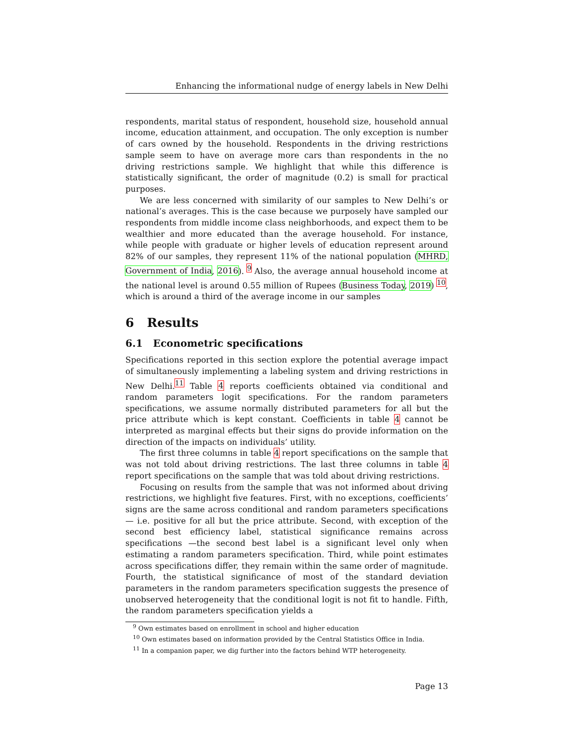Enhancing the informational nudge of energy labels in New Delhi
respondents, marital status of respondent, household size, household annual income, education attainment, and occupation. The only exception is number of cars owned by the household. Respondents in the driving restrictions sample seem to have on average more cars than respondents in the no driving restrictions sample. We highlight that while this difference is statistically significant, the order of magnitude (0.2) is small for practical purposes.
We are less concerned with similarity of our samples to New Delhi’s or national’s averages. This is the case because we purposely have sampled our respondents from middle income class neighborhoods, and expect them to be wealthier and more educated than the average household. For instance, while people with graduate or higher levels of education represent around 82% of our samples, they represent 11% of the national population (MHRD, Government of India, 2016). <sup>9</sup> Also, the average annual household income at the national level is around 0.55 million of Rupees (Business Today, 2019) <sup>10</sup>, which is around a third of the average income in our samples
6 Results
6.1 Econometric specifications
Specifications reported in this section explore the potential average impact of simultaneously implementing a labeling system and driving restrictions in New Delhi.<sup>11</sup> Table 4 reports coefficients obtained via conditional and random parameters logit specifications. For the random parameters specifications, we assume normally distributed parameters for all but the price attribute which is kept constant. Coefficients in table 4 cannot be interpreted as marginal effects but their signs do provide information on the direction of the impacts on individuals’ utility.
The first three columns in table 4 report specifications on the sample that was not told about driving restrictions. The last three columns in table 4 report specifications on the sample that was told about driving restrictions.
Focusing on results from the sample that was not informed about driving restrictions, we highlight five features. First, with no exceptions, coefficients’ signs are the same across conditional and random parameters specifications — i.e. positive for all but the price attribute. Second, with exception of the second best efficiency label, statistical significance remains across specifications —the second best label is a significant level only when estimating a random parameters specification. Third, while point estimates across specifications differ, they remain within the same order of magnitude. Fourth, the statistical significance of most of the standard deviation parameters in the random parameters specification suggests the presence of unobserved heterogeneity that the conditional logit is not fit to handle. Fifth, the random parameters specification yields a
<sup>9</sup> Own estimates based on enrollment in school and higher education
<sup>10</sup> Own estimates based on information provided by the Central Statistics Office in India.
<sup>11</sup> In a companion paper, we dig further into the factors behind WTP heterogeneity.
Page 13